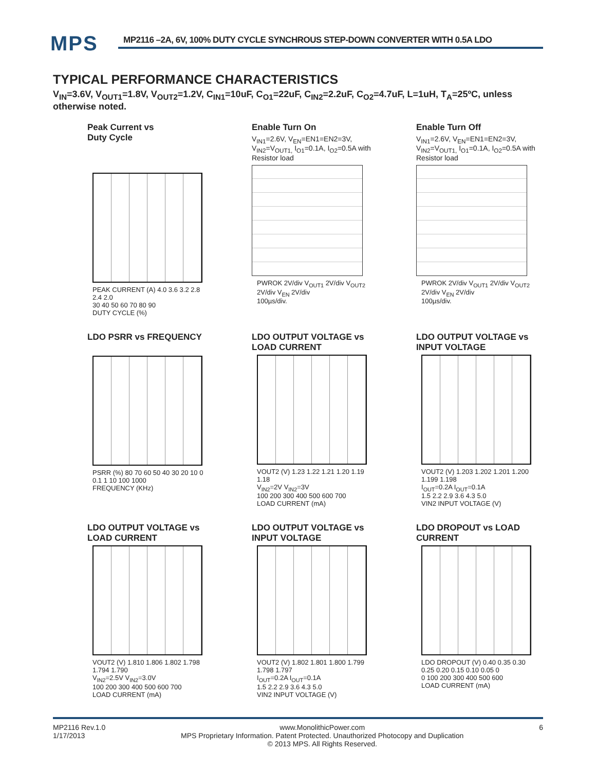MPS
MP2116 –2A, 6V, 100% DUTY CYCLE SYNCHROUS STEP-DOWN CONVERTER WITH 0.5A LDO
TYPICAL PERFORMANCE CHARACTERISTICS
V<sub>IN</sub>=3.6V, V<sub>OUT1</sub>=1.8V, V<sub>OUT2</sub>=1.2V, C<sub>IN1</sub>=10uF, C<sub>O1</sub>=22uF, C<sub>IN2</sub>=2.2uF, C<sub>O2</sub>=4.7uF, L=1uH, T<sub>A</sub>=25ºC, unless otherwise noted.
Peak Current vs
Duty Cycle
PEAK CURRENT (A) 4.0 3.6 3.2 2.8 2.4 2.0
30 40 50 60 70 80 90
DUTY CYCLE (%)
Enable Turn On
V<sub>IN1</sub>=2.6V, V<sub>EN</sub>=EN1=EN2=3V, V<sub>IN2</sub>=V<sub>OUT1,</sub> I<sub>O1</sub>=0.1A, I<sub>O2</sub>=0.5A with Resistor load
PWROK 2V/div V<sub>OUT1</sub> 2V/div V<sub>OUT2</sub> 2V/div V<sub>EN</sub> 2V/div
100µs/div.
Enable Turn Off
V<sub>IN1</sub>=2.6V, V<sub>EN</sub>=EN1=EN2=3V, V<sub>IN2</sub>=V<sub>OUT1,</sub> I<sub>O1</sub>=0.1A, I<sub>O2</sub>=0.5A with Resistor load
PWROK 2V/div V<sub>OUT1</sub> 2V/div V<sub>OUT2</sub> 2V/div V<sub>EN</sub> 2V/div
100µs/div.
LDO PSRR vs FREQUENCY
PSRR (%) 80 70 60 50 40 30 20 10 0
0.1 1 10 100 1000
FREQUENCY (KHz)
LDO OUTPUT VOLTAGE vs LOAD CURRENT
VOUT2 (V) 1.23 1.22 1.21 1.20 1.19 1.18
V<sub>IN2</sub>=2V V<sub>IN2</sub>=3V
100 200 300 400 500 600 700
LOAD CURRENT (mA)
LDO OUTPUT VOLTAGE vs INPUT VOLTAGE
VOUT2 (V) 1.203 1.202 1.201 1.200 1.199 1.198
I<sub>OUT</sub>=0.2A I<sub>OUT</sub>=0.1A
1.5 2.2 2.9 3.6 4.3 5.0
VIN2 INPUT VOLTAGE (V)
LDO OUTPUT VOLTAGE vs LOAD CURRENT
VOUT2 (V) 1.810 1.806 1.802 1.798 1.794 1.790
V<sub>IN2</sub>=2.5V V<sub>IN2</sub>=3.0V
100 200 300 400 500 600 700
LOAD CURRENT (mA)
LDO OUTPUT VOLTAGE vs INPUT VOLTAGE
VOUT2 (V) 1.802 1.801 1.800 1.799 1.798 1.797
I<sub>OUT</sub>=0.2A I<sub>OUT</sub>=0.1A
1.5 2.2 2.9 3.6 4.3 5.0
VIN2 INPUT VOLTAGE (V)
LDO DROPOUT vs LOAD CURRENT
LDO DROPOUT (V) 0.40 0.35 0.30 0.25 0.20 0.15 0.10 0.05 0
0 100 200 300 400 500 600
LOAD CURRENT (mA)
MP2116 Rev.1.0
1/17/2013
www.MonolithicPower.com
MPS Proprietary Information. Patent Protected. Unauthorized Photocopy and Duplication
© 2013 MPS. All Rights Reserved.
6